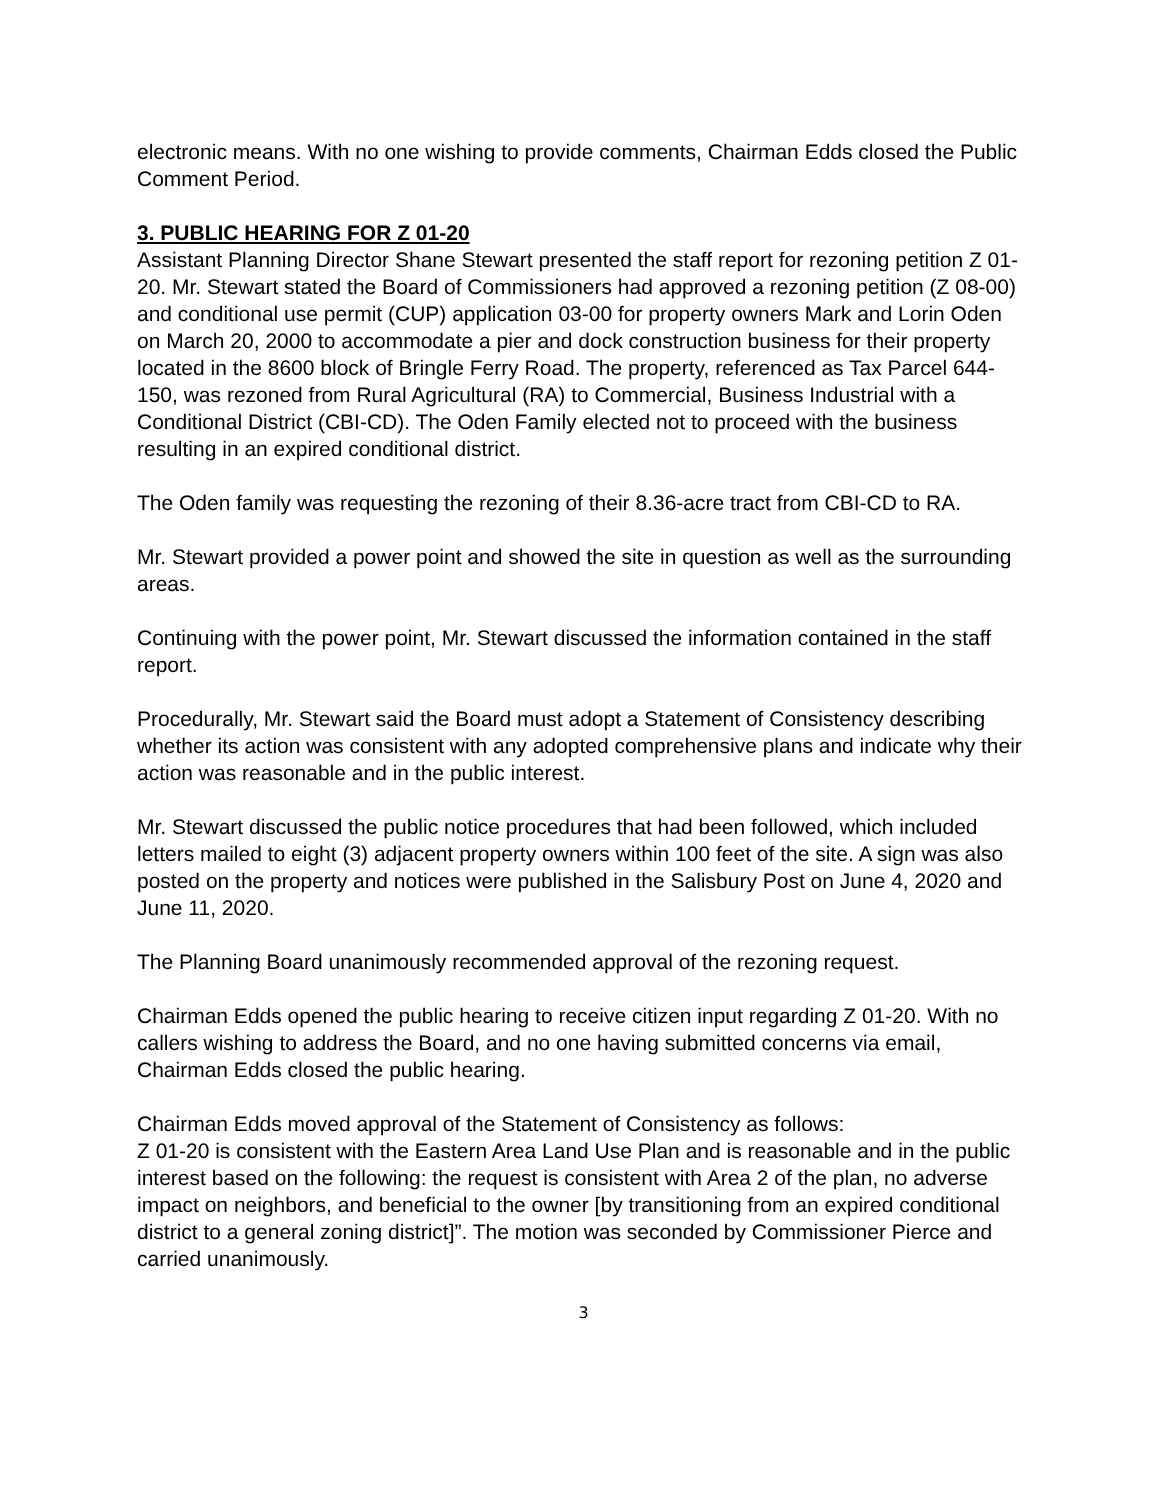electronic means. With no one wishing to provide comments, Chairman Edds closed the Public Comment Period.
3. PUBLIC HEARING FOR Z 01-20
Assistant Planning Director Shane Stewart presented the staff report for rezoning petition Z 01-20. Mr. Stewart stated the Board of Commissioners had approved a rezoning petition (Z 08-00) and conditional use permit (CUP) application 03-00 for property owners Mark and Lorin Oden on March 20, 2000 to accommodate a pier and dock construction business for their property located in the 8600 block of Bringle Ferry Road. The property, referenced as Tax Parcel 644-150, was rezoned from Rural Agricultural (RA) to Commercial, Business Industrial with a Conditional District (CBI-CD). The Oden Family elected not to proceed with the business resulting in an expired conditional district.
The Oden family was requesting the rezoning of their 8.36-acre tract from CBI-CD to RA.
Mr. Stewart provided a power point and showed the site in question as well as the surrounding areas.
Continuing with the power point, Mr. Stewart discussed the information contained in the staff report.
Procedurally, Mr. Stewart said the Board must adopt a Statement of Consistency describing whether its action was consistent with any adopted comprehensive plans and indicate why their action was reasonable and in the public interest.
Mr. Stewart discussed the public notice procedures that had been followed, which included letters mailed to eight (3) adjacent property owners within 100 feet of the site. A sign was also posted on the property and notices were published in the Salisbury Post on June 4, 2020 and June 11, 2020.
The Planning Board unanimously recommended approval of the rezoning request.
Chairman Edds opened the public hearing to receive citizen input regarding Z 01-20. With no callers wishing to address the Board, and no one having submitted concerns via email, Chairman Edds closed the public hearing.
Chairman Edds moved approval of the Statement of Consistency as follows:
Z 01-20 is consistent with the Eastern Area Land Use Plan and is reasonable and in the public interest based on the following: the request is consistent with Area 2 of the plan, no adverse impact on neighbors, and beneficial to the owner [by transitioning from an expired conditional district to a general zoning district]”. The motion was seconded by Commissioner Pierce and carried unanimously.
3